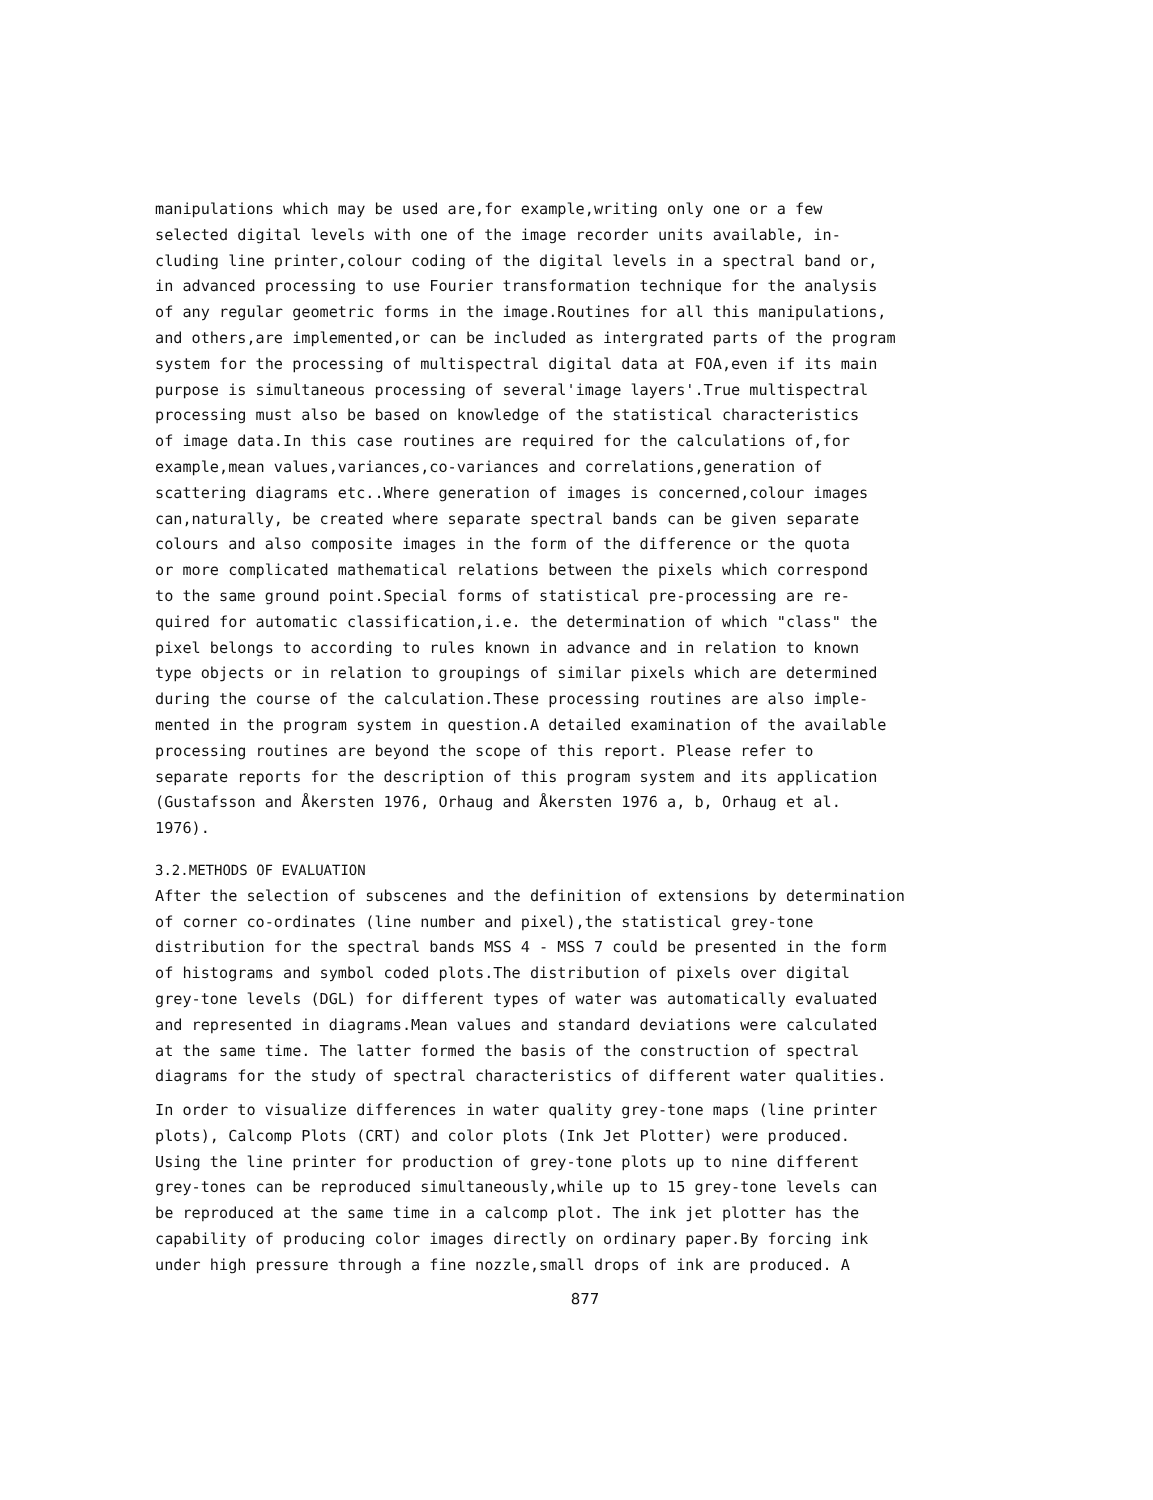manipulations which may be used are,for example,writing only one or a few selected digital levels with one of the image recorder units available, in- cluding line printer,colour coding of the digital levels in a spectral band or, in advanced processing to use Fourier transformation technique for the analysis of any regular geometric forms in the image.Routines for all this manipulations, and others,are implemented,or can be included as intergrated parts of the program system for the processing of multispectral digital data at FOA,even if its main purpose is simultaneous processing of several'image layers'.True multispectral processing must also be based on knowledge of the statistical characteristics of image data.In this case routines are required for the calculations of,for example,mean values,variances,co-variances and correlations,generation of scattering diagrams etc..Where generation of images is concerned,colour images can,naturally, be created where separate spectral bands can be given separate colours and also composite images in the form of the difference or the quota or more complicated mathematical relations between the pixels which correspond to the same ground point.Special forms of statistical pre-processing are re- quired for automatic classification,i.e. the determination of which "class" the pixel belongs to according to rules known in advance and in relation to known type objects or in relation to groupings of similar pixels which are determined during the course of the calculation.These processing routines are also imple- mented in the program system in question.A detailed examination of the available processing routines are beyond the scope of this report. Please refer to separate reports for the description of this program system and its application (Gustafsson and Åkersten 1976, Orhaug and Åkersten 1976 a, b, Orhaug et al. 1976).
3.2.METHODS OF EVALUATION
After the selection of subscenes and the definition of extensions by determination of corner co-ordinates (line number and pixel),the statistical grey-tone distribution for the spectral bands MSS 4 - MSS 7 could be presented in the form of histograms and symbol coded plots.The distribution of pixels over digital grey-tone levels (DGL) for different types of water was automatically evaluated and represented in diagrams.Mean values and standard deviations were calculated at the same time. The latter formed the basis of the construction of spectral diagrams for the study of spectral characteristics of different water qualities.
In order to visualize differences in water quality grey-tone maps (line printer plots), Calcomp Plots (CRT) and color plots (Ink Jet Plotter) were produced. Using the line printer for production of grey-tone plots up to nine different grey-tones can be reproduced simultaneously,while up to 15 grey-tone levels can be reproduced at the same time in a calcomp plot. The ink jet plotter has the capability of producing color images directly on ordinary paper.By forcing ink under high pressure through a fine nozzle,small drops of ink are produced. A
877